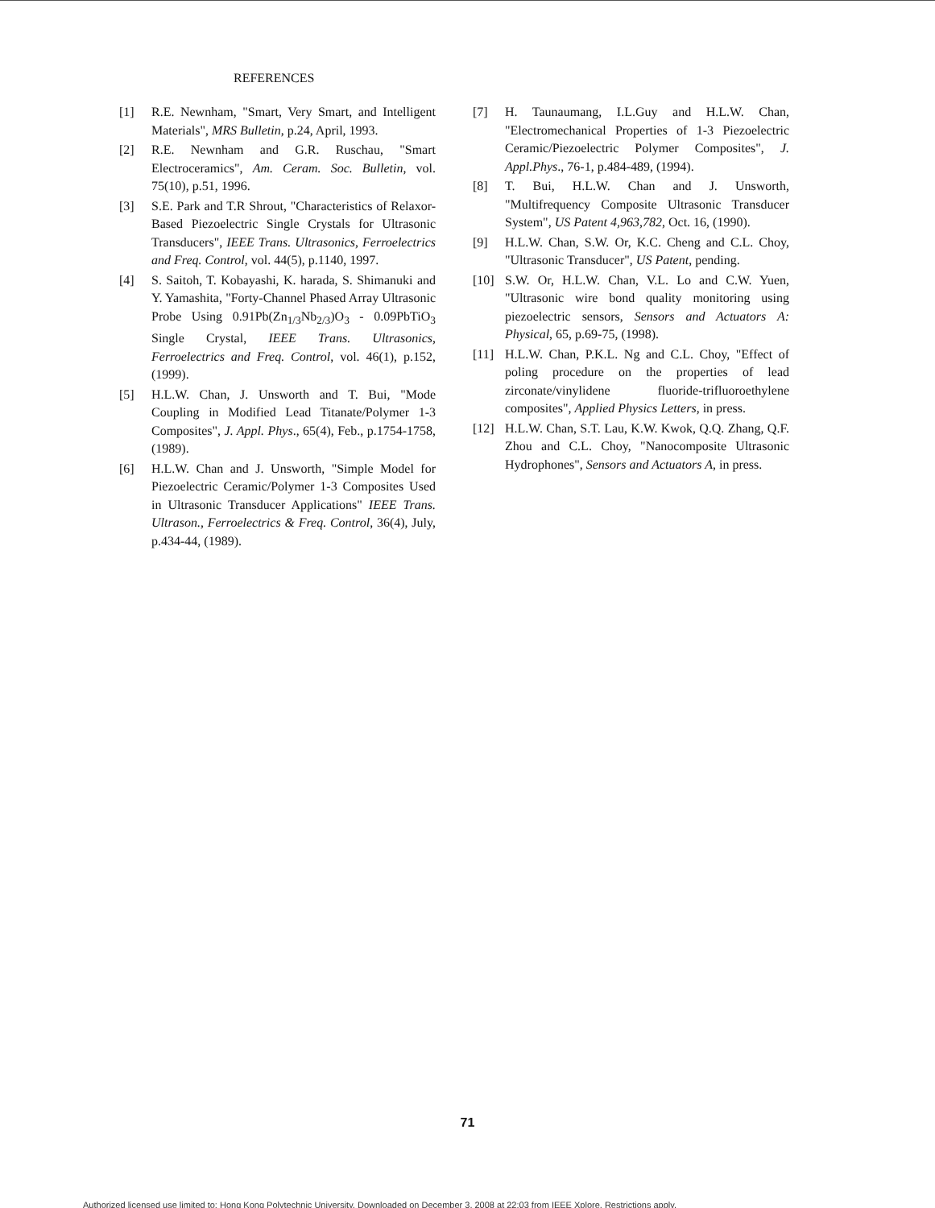REFERENCES
[1] R.E. Newnham, "Smart, Very Smart, and Intelligent Materials", MRS Bulletin, p.24, April, 1993.
[2] R.E. Newnham and G.R. Ruschau, "Smart Electroceramics", Am. Ceram. Soc. Bulletin, vol. 75(10), p.51, 1996.
[3] S.E. Park and T.R Shrout, "Characteristics of Relaxor-Based Piezoelectric Single Crystals for Ultrasonic Transducers", IEEE Trans. Ultrasonics, Ferroelectrics and Freq. Control, vol. 44(5), p.1140, 1997.
[4] S. Saitoh, T. Kobayashi, K. harada, S. Shimanuki and Y. Yamashita, "Forty-Channel Phased Array Ultrasonic Probe Using 0.91Pb(Zn<sub>1/3</sub>Nb<sub>2/3</sub>)O<sub>3</sub> - 0.09PbTiO<sub>3</sub> Single Crystal, IEEE Trans. Ultrasonics, Ferroelectrics and Freq. Control, vol. 46(1), p.152, (1999).
[5] H.L.W. Chan, J. Unsworth and T. Bui, "Mode Coupling in Modified Lead Titanate/Polymer 1-3 Composites", J. Appl. Phys., 65(4), Feb., p.1754-1758, (1989).
[6] H.L.W. Chan and J. Unsworth, "Simple Model for Piezoelectric Ceramic/Polymer 1-3 Composites Used in Ultrasonic Transducer Applications" IEEE Trans. Ultrason., Ferroelectrics & Freq. Control, 36(4), July, p.434-44, (1989).
[7] H. Taunaumang, I.L.Guy and H.L.W. Chan, "Electromechanical Properties of 1-3 Piezoelectric Ceramic/Piezoelectric Polymer Composites", J. Appl.Phys., 76-1, p.484-489, (1994).
[8] T. Bui, H.L.W. Chan and J. Unsworth, "Multifrequency Composite Ultrasonic Transducer System", US Patent 4,963,782, Oct. 16, (1990).
[9] H.L.W. Chan, S.W. Or, K.C. Cheng and C.L. Choy, "Ultrasonic Transducer", US Patent, pending.
[10] S.W. Or, H.L.W. Chan, V.L. Lo and C.W. Yuen, "Ultrasonic wire bond quality monitoring using piezoelectric sensors, Sensors and Actuators A: Physical, 65, p.69-75, (1998).
[11] H.L.W. Chan, P.K.L. Ng and C.L. Choy, "Effect of poling procedure on the properties of lead zirconate/vinylidene fluoride-trifluoroethylene composites", Applied Physics Letters, in press.
[12] H.L.W. Chan, S.T. Lau, K.W. Kwok, Q.Q. Zhang, Q.F. Zhou and C.L. Choy, "Nanocomposite Ultrasonic Hydrophones", Sensors and Actuators A, in press.
71
Authorized licensed use limited to: Hong Kong Polytechnic University. Downloaded on December 3, 2008 at 22:03 from IEEE Xplore. Restrictions apply.